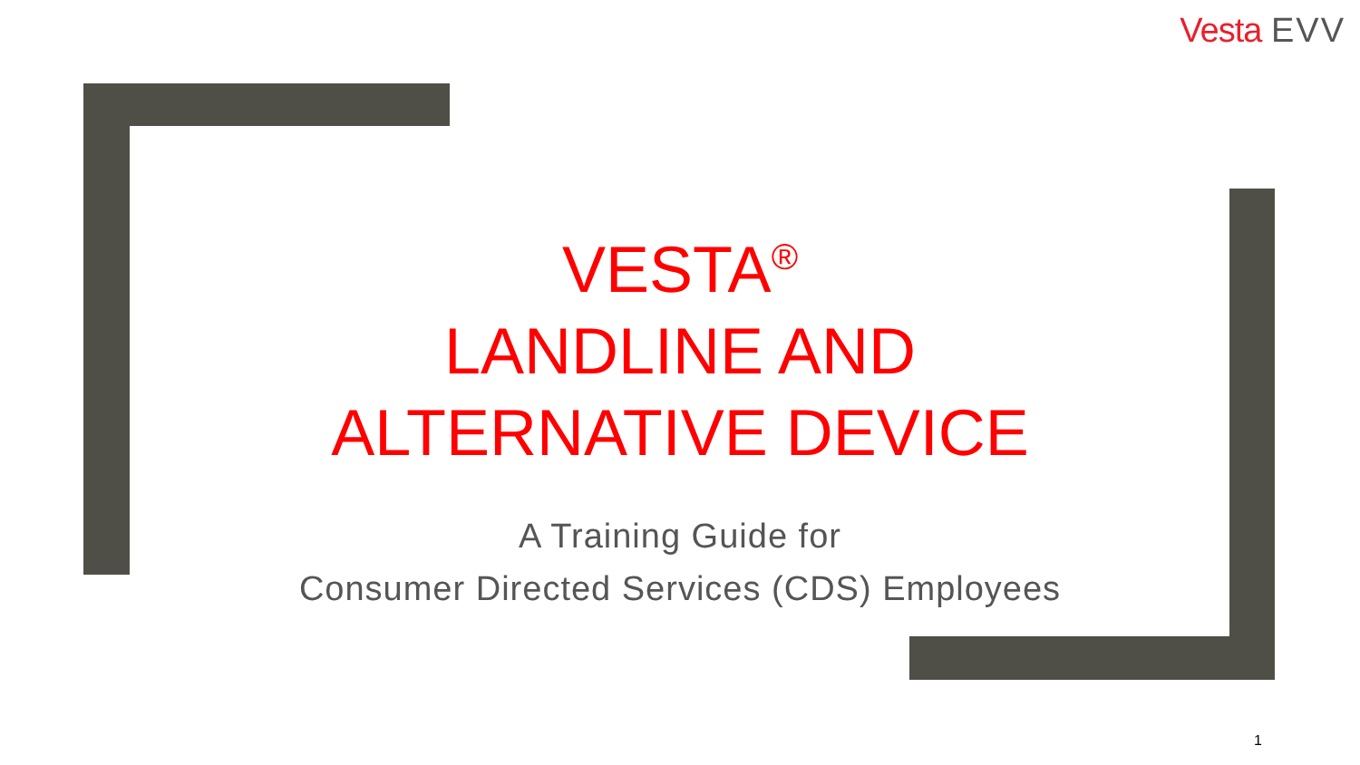Vesta EVV
VESTA<sup>®</sup>
LANDLINE AND
ALTERNATIVE DEVICE
A Training Guide for
Consumer Directed Services (CDS) Employees
1